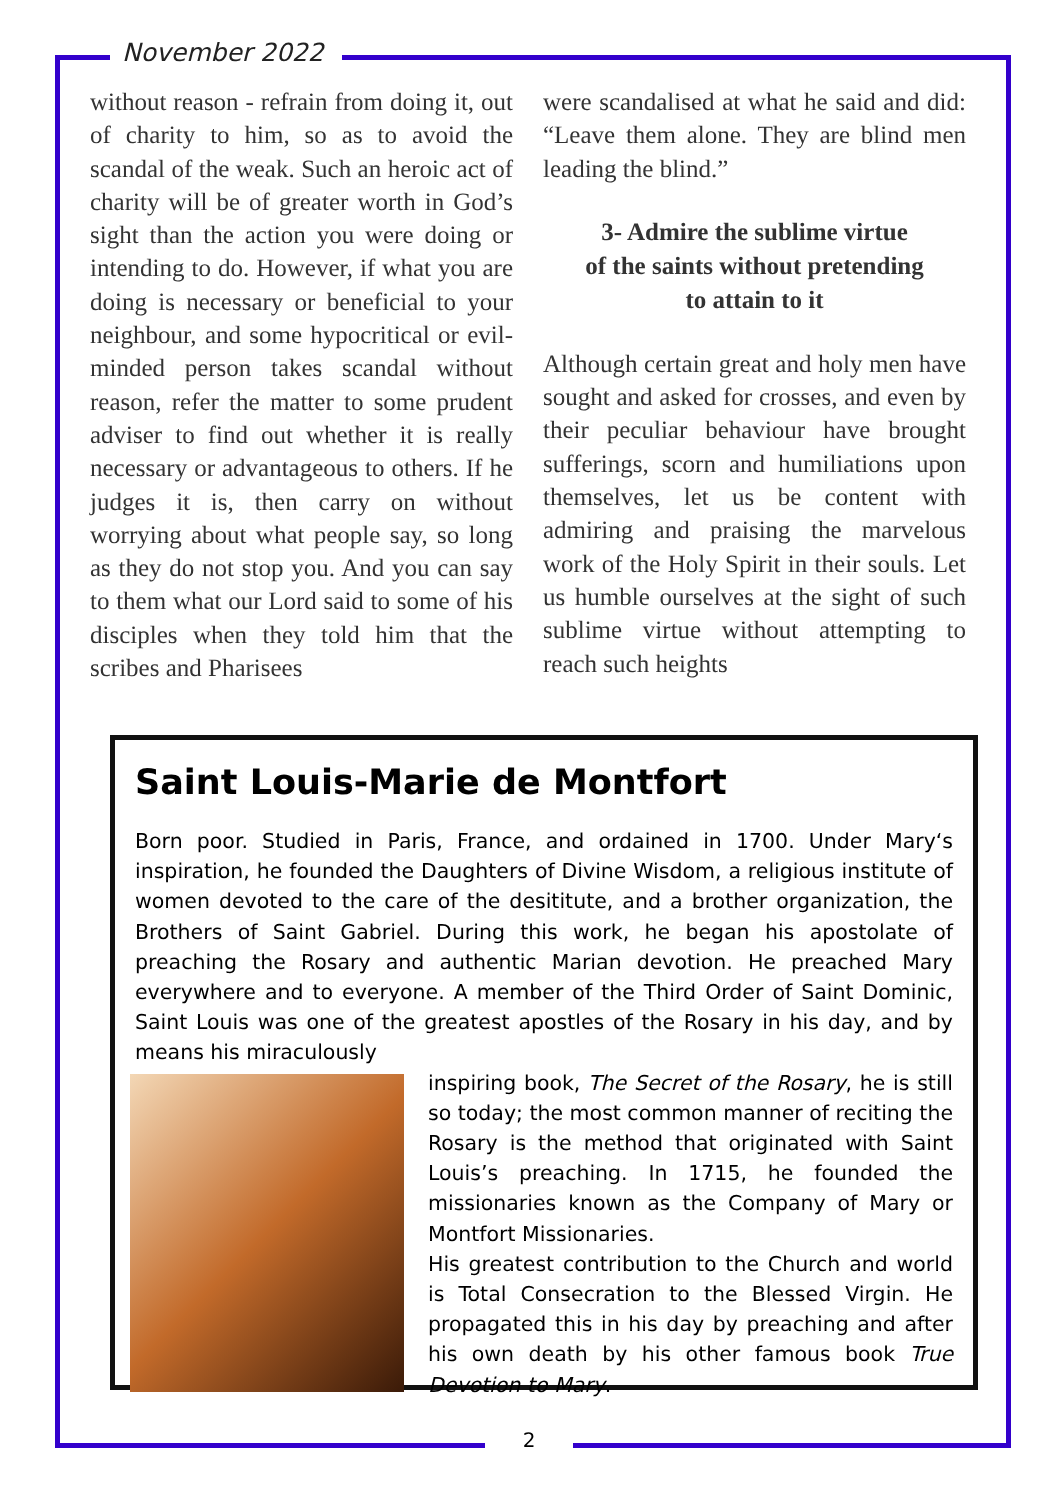November 2022
without reason - refrain from doing it, out of charity to him, so as to avoid the scandal of the weak. Such an heroic act of charity will be of greater worth in God’s sight than the action you were doing or intending to do. However, if what you are doing is necessary or beneficial to your neighbour, and some hypocritical or evil-minded person takes scandal without reason, refer the matter to some prudent adviser to find out whether it is really necessary or advantageous to others. If he judges it is, then carry on without worrying about what people say, so long as they do not stop you. And you can say to them what our Lord said to some of his disciples when they told him that the scribes and Pharisees
were scandalised at what he said and did: “Leave them alone. They are blind men leading the blind.”
3- Admire the sublime virtue
of the saints without pretending
to attain to it
Although certain great and holy men have sought and asked for crosses, and even by their peculiar behaviour have brought sufferings, scorn and humiliations upon themselves, let us be content with admiring and praising the marvelous work of the Holy Spirit in their souls. Let us humble ourselves at the sight of such sublime virtue without attempting to reach such heights
Saint Louis-Marie de Montfort
Born poor. Studied in Paris, France, and ordained in 1700. Under Mary‘s inspiration, he founded the Daughters of Divine Wisdom, a religious institute of women devoted to the care of the desititute, and a brother organization, the Brothers of Saint Gabriel. During this work, he began his apostolate of preaching the Rosary and authentic Marian devotion. He preached Mary everywhere and to everyone. A member of the Third Order of Saint Dominic, Saint Louis was one of the greatest apostles of the Rosary in his day, and by means his miraculously
inspiring book, The Secret of the Rosary, he is still so today; the most common manner of reciting the Rosary is the method that originated with Saint Louis’s preaching. In 1715, he founded the missionaries known as the Company of Mary or Montfort Missionaries.
His greatest contribution to the Church and world is Total Consecration to the Blessed Virgin. He propagated this in his day by preaching and after his own death by his other famous book True Devotion to Mary.
2